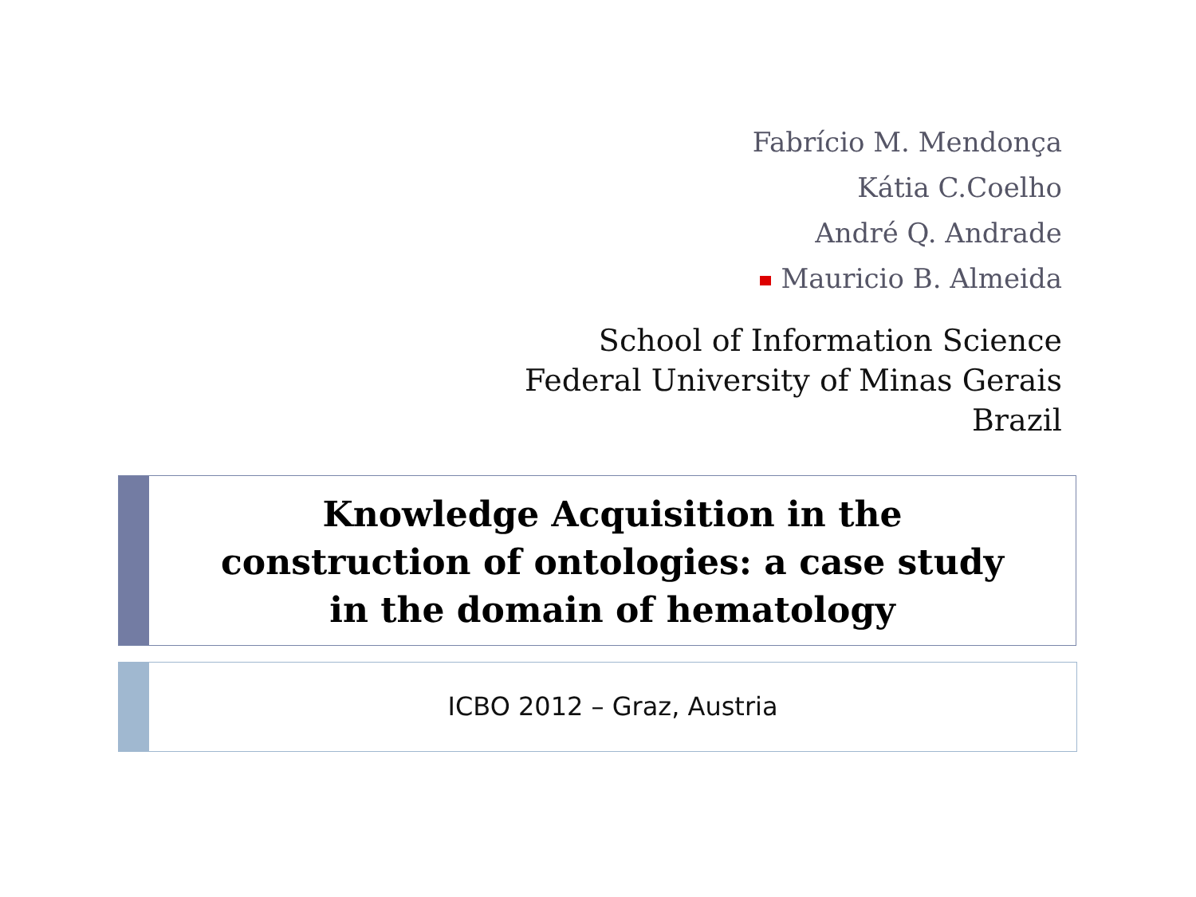Fabrício M. Mendonça
Kátia C.Coelho
André Q. Andrade
Mauricio B. Almeida
School of Information Science
Federal University of Minas Gerais
Brazil
Knowledge Acquisition in the construction of ontologies: a case study in the domain of hematology
ICBO 2012 – Graz, Austria